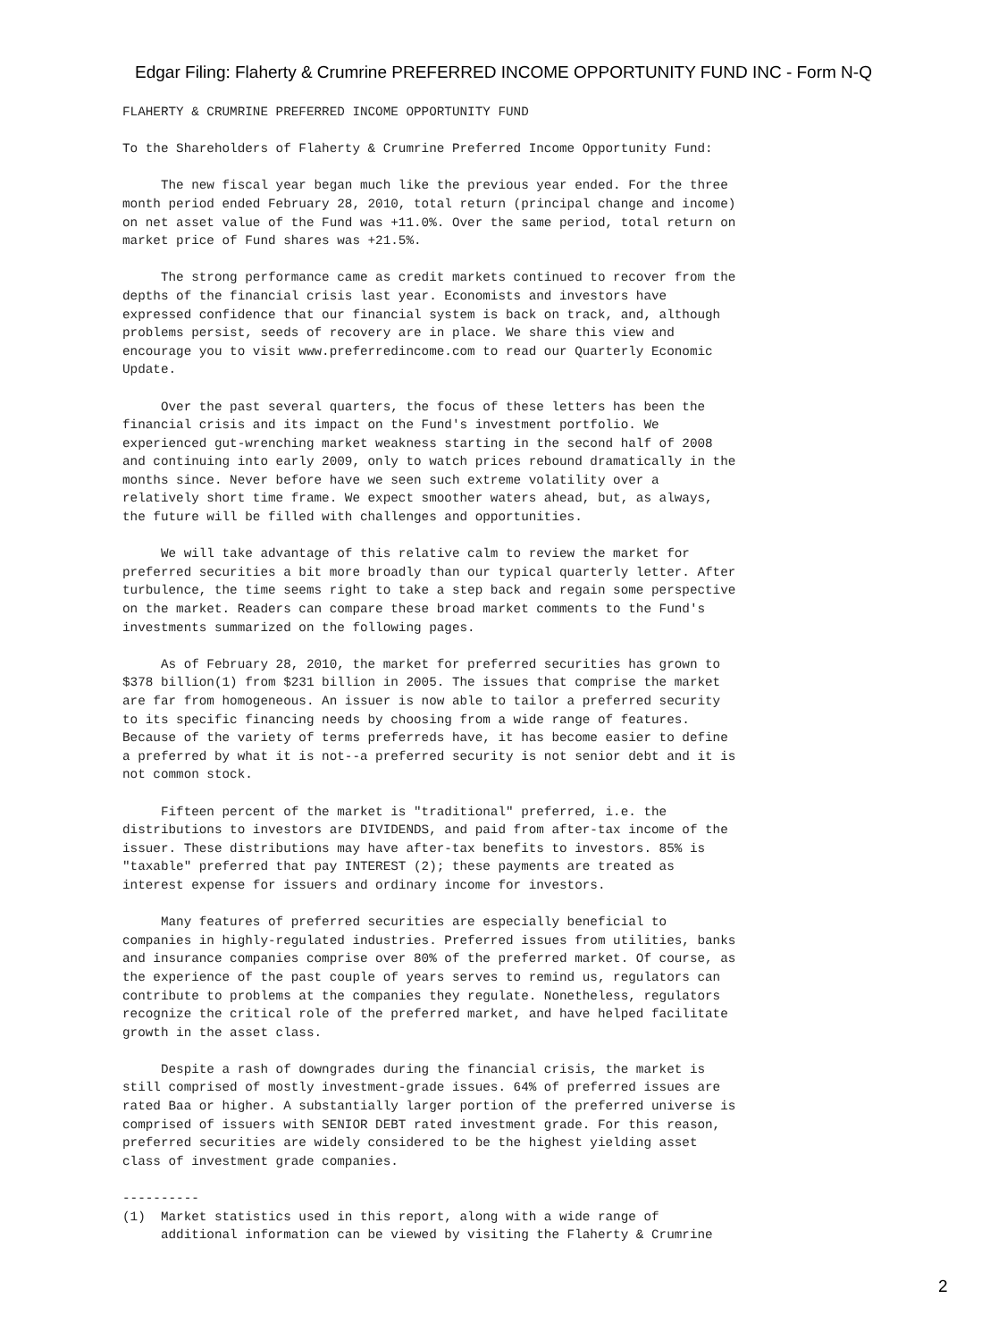Edgar Filing: Flaherty & Crumrine PREFERRED INCOME OPPORTUNITY FUND INC - Form N-Q
FLAHERTY & CRUMRINE PREFERRED INCOME OPPORTUNITY FUND

To the Shareholders of Flaherty & Crumrine Preferred Income Opportunity Fund:

     The new fiscal year began much like the previous year ended. For the three
month period ended February 28, 2010, total return (principal change and income)
on net asset value of the Fund was +11.0%. Over the same period, total return on
market price of Fund shares was +21.5%.

     The strong performance came as credit markets continued to recover from the
depths of the financial crisis last year. Economists and investors have
expressed confidence that our financial system is back on track, and, although
problems persist, seeds of recovery are in place. We share this view and
encourage you to visit www.preferredincome.com to read our Quarterly Economic
Update.

     Over the past several quarters, the focus of these letters has been the
financial crisis and its impact on the Fund's investment portfolio. We
experienced gut-wrenching market weakness starting in the second half of 2008
and continuing into early 2009, only to watch prices rebound dramatically in the
months since. Never before have we seen such extreme volatility over a
relatively short time frame. We expect smoother waters ahead, but, as always,
the future will be filled with challenges and opportunities.

     We will take advantage of this relative calm to review the market for
preferred securities a bit more broadly than our typical quarterly letter. After
turbulence, the time seems right to take a step back and regain some perspective
on the market. Readers can compare these broad market comments to the Fund's
investments summarized on the following pages.

     As of February 28, 2010, the market for preferred securities has grown to
$378 billion(1) from $231 billion in 2005. The issues that comprise the market
are far from homogeneous. An issuer is now able to tailor a preferred security
to its specific financing needs by choosing from a wide range of features.
Because of the variety of terms preferreds have, it has become easier to define
a preferred by what it is not--a preferred security is not senior debt and it is
not common stock.

     Fifteen percent of the market is "traditional" preferred, i.e. the
distributions to investors are DIVIDENDS, and paid from after-tax income of the
issuer. These distributions may have after-tax benefits to investors. 85% is
"taxable" preferred that pay INTEREST (2); these payments are treated as
interest expense for issuers and ordinary income for investors.

     Many features of preferred securities are especially beneficial to
companies in highly-regulated industries. Preferred issues from utilities, banks
and insurance companies comprise over 80% of the preferred market. Of course, as
the experience of the past couple of years serves to remind us, regulators can
contribute to problems at the companies they regulate. Nonetheless, regulators
recognize the critical role of the preferred market, and have helped facilitate
growth in the asset class.

     Despite a rash of downgrades during the financial crisis, the market is
still comprised of mostly investment-grade issues. 64% of preferred issues are
rated Baa or higher. A substantially larger portion of the preferred universe is
comprised of issuers with SENIOR DEBT rated investment grade. For this reason,
preferred securities are widely considered to be the highest yielding asset
class of investment grade companies.

----------
(1)  Market statistics used in this report, along with a wide range of
     additional information can be viewed by visiting the Flaherty & Crumrine
2